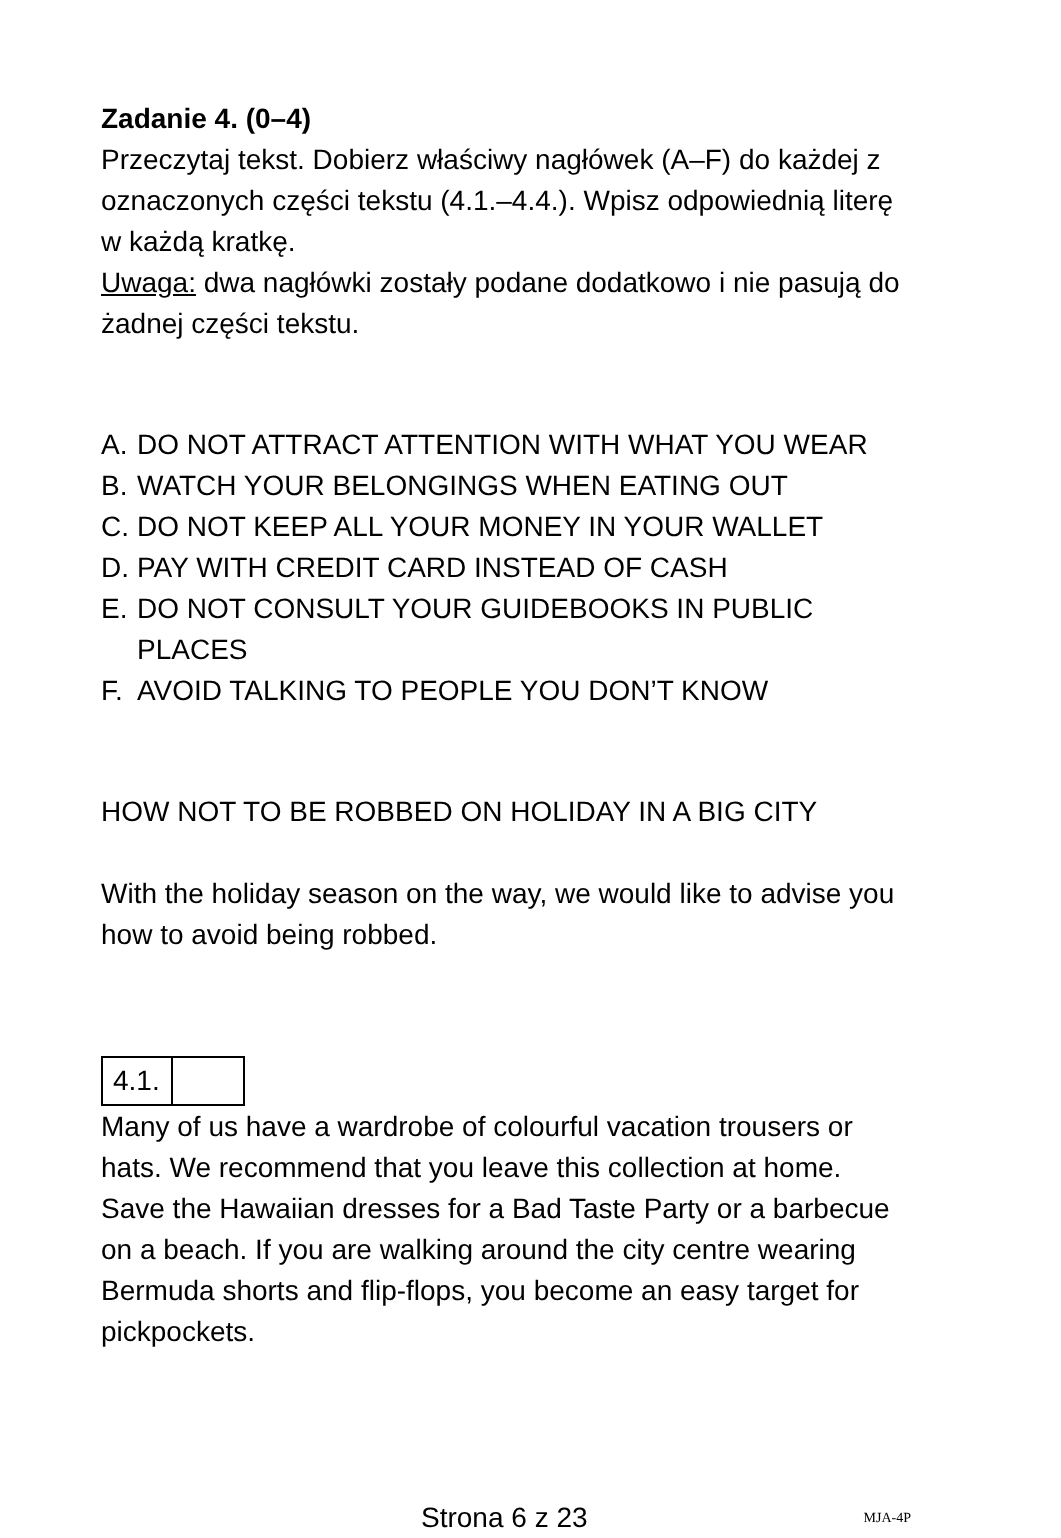Zadanie 4. (0–4)
Przeczytaj tekst. Dobierz właściwy nagłówek (A–F) do każdej z oznaczonych części tekstu (4.1.–4.4.). Wpisz odpowiednią literę w każdą kratkę.
Uwaga: dwa nagłówki zostały podane dodatkowo i nie pasują do żadnej części tekstu.
A. DO NOT ATTRACT ATTENTION WITH WHAT YOU WEAR
B. WATCH YOUR BELONGINGS WHEN EATING OUT
C. DO NOT KEEP ALL YOUR MONEY IN YOUR WALLET
D. PAY WITH CREDIT CARD INSTEAD OF CASH
E. DO NOT CONSULT YOUR GUIDEBOOKS IN PUBLIC PLACES
F. AVOID TALKING TO PEOPLE YOU DON’T KNOW
HOW NOT TO BE ROBBED ON HOLIDAY IN A BIG CITY
With the holiday season on the way, we would like to advise you how to avoid being robbed.
4.1.
Many of us have a wardrobe of colourful vacation trousers or hats. We recommend that you leave this collection at home. Save the Hawaiian dresses for a Bad Taste Party or a barbecue on a beach. If you are walking around the city centre wearing Bermuda shorts and flip-flops, you become an easy target for pickpockets.
Strona 6 z 23 MJA-4P